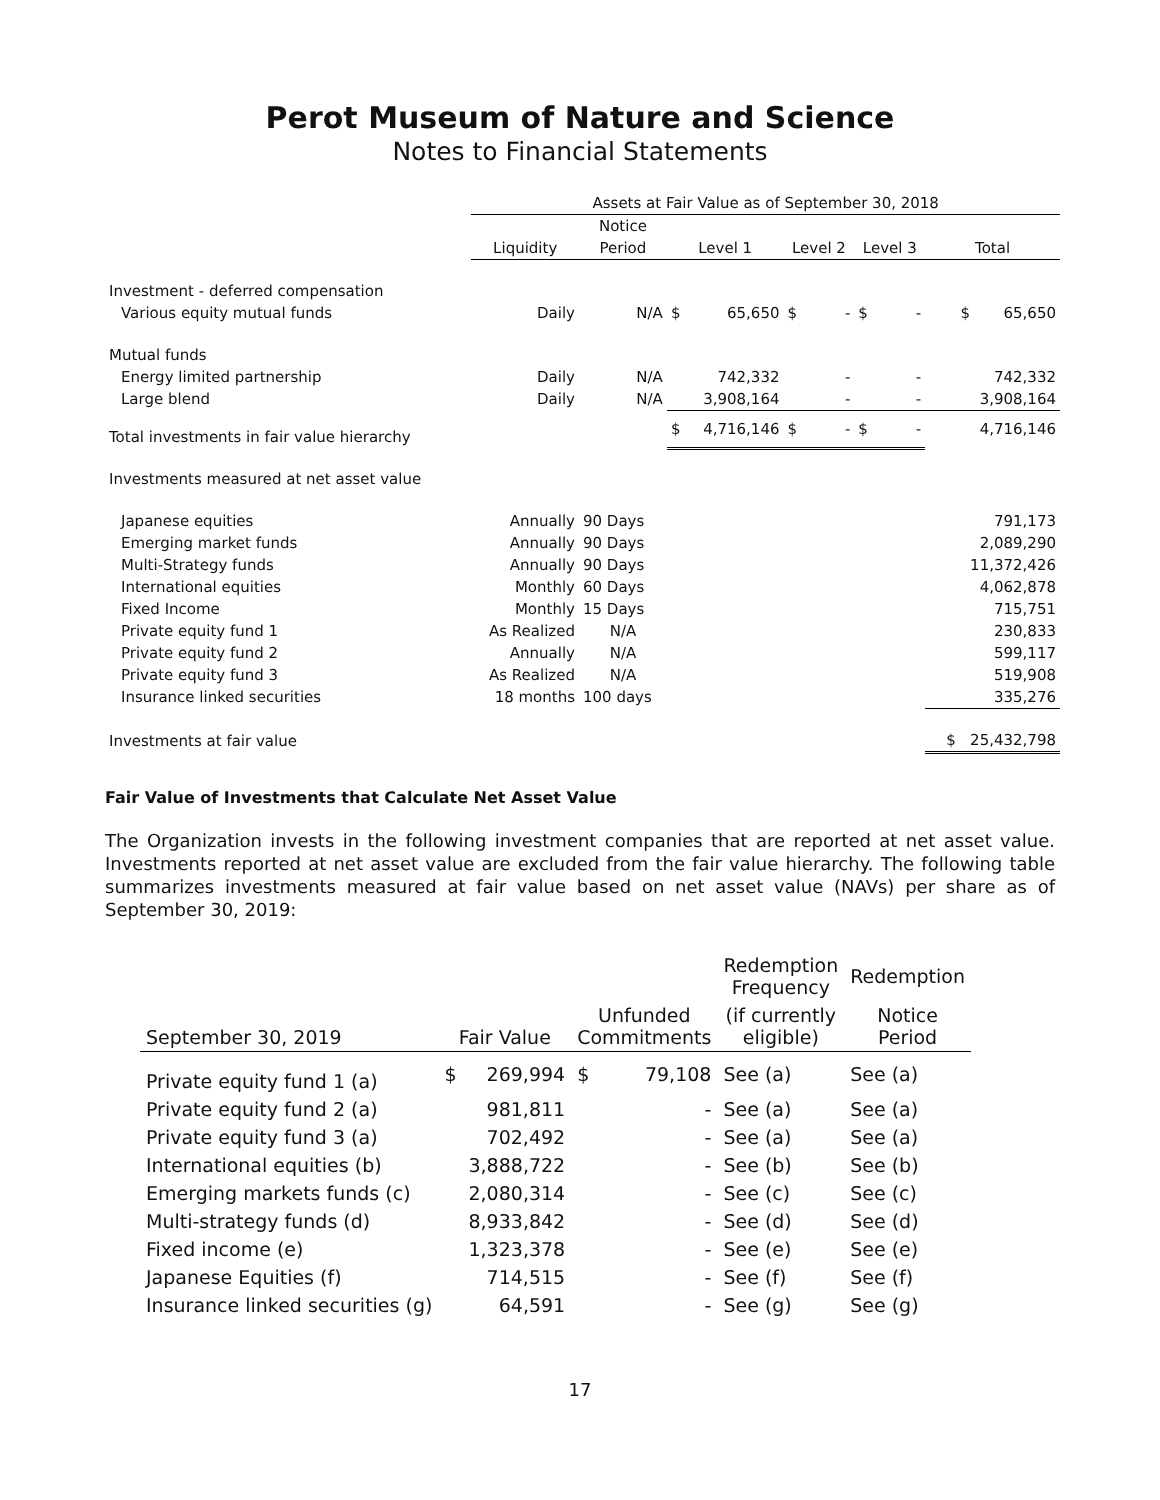Perot Museum of Nature and Science
Notes to Financial Statements
| | Assets at Fair Value as of September 30, 2018 | | | | | | | | |
| --- | --- | --- | --- | --- | --- | --- | --- | --- | --- |
| | | Notice | | | | | | | |
| | Liquidity | Period | Level 1 | | Level 2 | | Level 3 | | Total |
| Investment - deferred compensation | | | | | | | | | |
| Various equity mutual funds | Daily | N/A | $ | 65,650 | $ | - | $ | - | $ 65,650 |
| Mutual funds | | | | | | | | | |
| Energy limited partnership | Daily | N/A | | 742,332 | | - | | - | 742,332 |
| Large blend | Daily | N/A | | 3,908,164 | | - | | - | 3,908,164 |
| Total investments in fair value hierarchy | | | $ | 4,716,146 | $ | - | $ | - | 4,716,146 |
| Investments measured at net asset value | | | | | | | | | |
| Japanese equities | Annually | 90 Days | | | | | | | 791,173 |
| Emerging market funds | Annually | 90 Days | | | | | | | 2,089,290 |
| Multi-Strategy funds | Annually | 90 Days | | | | | | | 11,372,426 |
| International equities | Monthly | 60 Days | | | | | | | 4,062,878 |
| Fixed Income | Monthly | 15 Days | | | | | | | 715,751 |
| Private equity fund 1 | As Realized | N/A | | | | | | | 230,833 |
| Private equity fund 2 | Annually | N/A | | | | | | | 599,117 |
| Private equity fund 3 | As Realized | N/A | | | | | | | 519,908 |
| Insurance linked securities | 18 months | 100 days | | | | | | | 335,276 |
| Investments at fair value | | | | | | | | | $ 25,432,798 |
Fair Value of Investments that Calculate Net Asset Value
The Organization invests in the following investment companies that are reported at net asset value. Investments reported at net asset value are excluded from the fair value hierarchy. The following table summarizes investments measured at fair value based on net asset value (NAVs) per share as of September 30, 2019:
| | | | | | Redemption Frequency | Redemption |
| --- | --- | --- | --- | --- | --- | --- |
| September 30, 2019 | Fair Value | | Unfunded Commitments | | (if currently eligible) | Notice Period |
| Private equity fund 1 (a) | $ | 269,994 | $ | 79,108 | See (a) | See (a) |
| Private equity fund 2 (a) | | 981,811 | | - | See (a) | See (a) |
| Private equity fund 3 (a) | | 702,492 | | - | See (a) | See (a) |
| International equities (b) | | 3,888,722 | | - | See (b) | See (b) |
| Emerging markets funds (c) | | 2,080,314 | | - | See (c) | See (c) |
| Multi-strategy funds (d) | | 8,933,842 | | - | See (d) | See (d) |
| Fixed income (e) | | 1,323,378 | | - | See (e) | See (e) |
| Japanese Equities (f) | | 714,515 | | - | See (f) | See (f) |
| Insurance linked securities (g) | | 64,591 | | - | See (g) | See (g) |
17